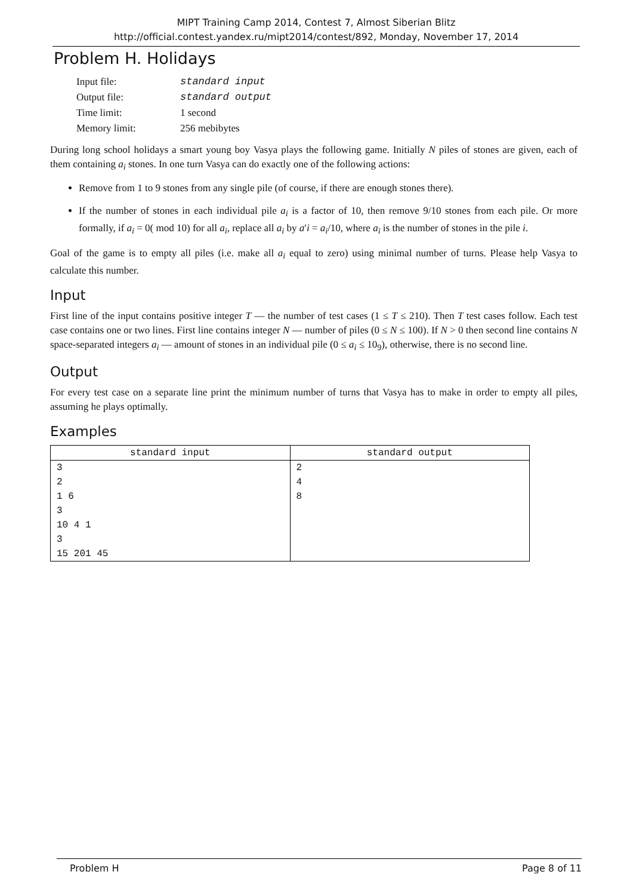MIPT Training Camp 2014, Contest 7, Almost Siberian Blitz
http://official.contest.yandex.ru/mipt2014/contest/892, Monday, November 17, 2014
Problem H. Holidays
| Input file: | standard input |
| Output file: | standard output |
| Time limit: | 1 second |
| Memory limit: | 256 mebibytes |
During long school holidays a smart young boy Vasya plays the following game. Initially N piles of stones are given, each of them containing a<sub>i</sub> stones. In one turn Vasya can do exactly one of the following actions:
Remove from 1 to 9 stones from any single pile (of course, if there are enough stones there).
If the number of stones in each individual pile a<sub>i</sub> is a factor of 10, then remove 9/10 stones from each pile. Or more formally, if a<sub>i</sub> = 0( mod 10) for all a<sub>i</sub>, replace all a<sub>i</sub> by a′i = a<sub>i</sub>/10, where a<sub>i</sub> is the number of stones in the pile i.
Goal of the game is to empty all piles (i.e. make all a<sub>i</sub> equal to zero) using minimal number of turns. Please help Vasya to calculate this number.
Input
First line of the input contains positive integer T — the number of test cases (1 ≤ T ≤ 210). Then T test cases follow. Each test case contains one or two lines. First line contains integer N — number of piles (0 ≤ N ≤ 100). If N > 0 then second line contains N space-separated integers a<sub>i</sub> — amount of stones in an individual pile (0 ≤ a<sub>i</sub> ≤ 10<sub>9</sub>), otherwise, there is no second line.
Output
For every test case on a separate line print the minimum number of turns that Vasya has to make in order to empty all piles, assuming he plays optimally.
Examples
| standard input | standard output |
| --- | --- |
| 3 2 1 6 3 10 4 1 3 15 201 45 | 2 4 8 |
Problem H Page 8 of 11